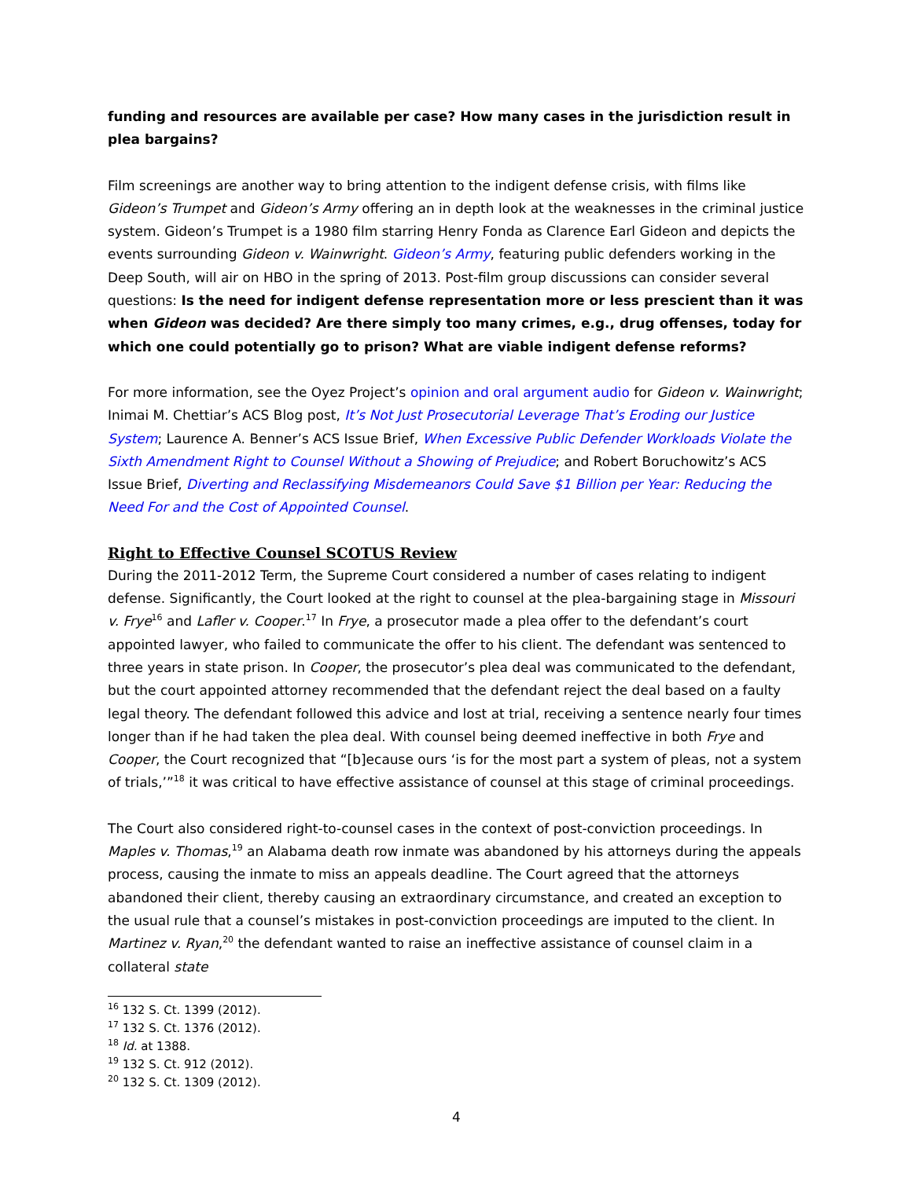funding and resources are available per case? How many cases in the jurisdiction result in plea bargains?
Film screenings are another way to bring attention to the indigent defense crisis, with films like Gideon’s Trumpet and Gideon’s Army offering an in depth look at the weaknesses in the criminal justice system. Gideon’s Trumpet is a 1980 film starring Henry Fonda as Clarence Earl Gideon and depicts the events surrounding Gideon v. Wainwright. Gideon’s Army, featuring public defenders working in the Deep South, will air on HBO in the spring of 2013. Post-film group discussions can consider several questions: Is the need for indigent defense representation more or less prescient than it was when Gideon was decided? Are there simply too many crimes, e.g., drug offenses, today for which one could potentially go to prison? What are viable indigent defense reforms?
For more information, see the Oyez Project’s opinion and oral argument audio for Gideon v. Wainwright; Inimai M. Chettiar’s ACS Blog post, It’s Not Just Prosecutorial Leverage That’s Eroding our Justice System; Laurence A. Benner’s ACS Issue Brief, When Excessive Public Defender Workloads Violate the Sixth Amendment Right to Counsel Without a Showing of Prejudice; and Robert Boruchowitz’s ACS Issue Brief, Diverting and Reclassifying Misdemeanors Could Save $1 Billion per Year: Reducing the Need For and the Cost of Appointed Counsel.
Right to Effective Counsel SCOTUS Review
During the 2011-2012 Term, the Supreme Court considered a number of cases relating to indigent defense. Significantly, the Court looked at the right to counsel at the plea-bargaining stage in Missouri v. Frye<sup>16</sup> and Lafler v. Cooper.<sup>17</sup> In Frye, a prosecutor made a plea offer to the defendant’s court appointed lawyer, who failed to communicate the offer to his client. The defendant was sentenced to three years in state prison. In Cooper, the prosecutor’s plea deal was communicated to the defendant, but the court appointed attorney recommended that the defendant reject the deal based on a faulty legal theory. The defendant followed this advice and lost at trial, receiving a sentence nearly four times longer than if he had taken the plea deal. With counsel being deemed ineffective in both Frye and Cooper, the Court recognized that “[b]ecause ours ‘is for the most part a system of pleas, not a system of trials,’”<sup>18</sup> it was critical to have effective assistance of counsel at this stage of criminal proceedings.
The Court also considered right-to-counsel cases in the context of post-conviction proceedings. In Maples v. Thomas,<sup>19</sup> an Alabama death row inmate was abandoned by his attorneys during the appeals process, causing the inmate to miss an appeals deadline. The Court agreed that the attorneys abandoned their client, thereby causing an extraordinary circumstance, and created an exception to the usual rule that a counsel’s mistakes in post-conviction proceedings are imputed to the client. In Martinez v. Ryan,<sup>20</sup> the defendant wanted to raise an ineffective assistance of counsel claim in a collateral state
<sup>16</sup> 132 S. Ct. 1399 (2012).
<sup>17</sup> 132 S. Ct. 1376 (2012).
<sup>18</sup> Id. at 1388.
<sup>19</sup> 132 S. Ct. 912 (2012).
<sup>20</sup> 132 S. Ct. 1309 (2012).
4